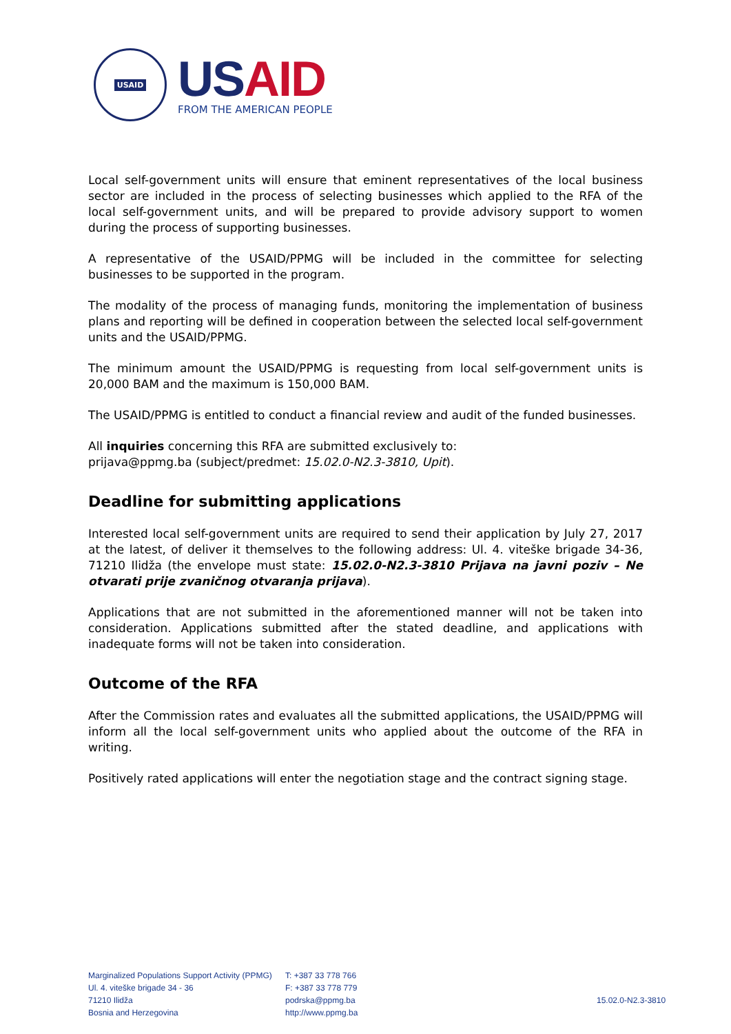USAID
US AID
FROM THE AMERICAN PEOPLE
Local self-government units will ensure that eminent representatives of the local business sector are included in the process of selecting businesses which applied to the RFA of the local self-government units, and will be prepared to provide advisory support to women during the process of supporting businesses.
A representative of the USAID/PPMG will be included in the committee for selecting businesses to be supported in the program.
The modality of the process of managing funds, monitoring the implementation of business plans and reporting will be defined in cooperation between the selected local self-government units and the USAID/PPMG.
The minimum amount the USAID/PPMG is requesting from local self-government units is 20,000 BAM and the maximum is 150,000 BAM.
The USAID/PPMG is entitled to conduct a financial review and audit of the funded businesses.
All inquiries concerning this RFA are submitted exclusively to:
prijava@ppmg.ba (subject/predmet: 15.02.0-N2.3-3810, Upit).
Deadline for submitting applications
Interested local self-government units are required to send their application by July 27, 2017 at the latest, of deliver it themselves to the following address: Ul. 4. viteške brigade 34-36, 71210 Ilidža (the envelope must state: 15.02.0-N2.3-3810 Prijava na javni poziv – Ne otvarati prije zvaničnog otvaranja prijava).
Applications that are not submitted in the aforementioned manner will not be taken into consideration. Applications submitted after the stated deadline, and applications with inadequate forms will not be taken into consideration.
Outcome of the RFA
After the Commission rates and evaluates all the submitted applications, the USAID/PPMG will inform all the local self-government units who applied about the outcome of the RFA in writing.
Positively rated applications will enter the negotiation stage and the contract signing stage.
Marginalized Populations Support Activity (PPMG)
Ul. 4. viteške brigade 34 - 36
71210 Ilidža
Bosnia and Herzegovina
T: +387 33 778 766
F: +387 33 778 779
podrska@ppmg.ba
http://www.ppmg.ba
15.02.0-N2.3-3810